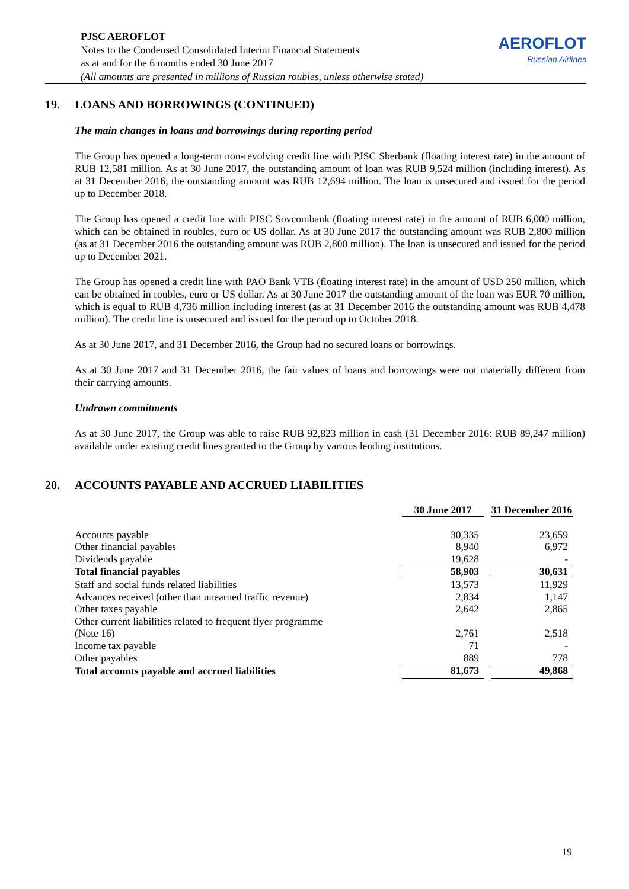PJSC AEROFLOT
Notes to the Condensed Consolidated Interim Financial Statements
as at and for the 6 months ended 30 June 2017
(All amounts are presented in millions of Russian roubles, unless otherwise stated)
AEROFLOT
Russian Airlines
19. LOANS AND BORROWINGS (CONTINUED)
The main changes in loans and borrowings during reporting period
The Group has opened a long-term non-revolving credit line with PJSC Sberbank (floating interest rate) in the amount of RUB 12,581 million. As at 30 June 2017, the outstanding amount of loan was RUB 9,524 million (including interest). As at 31 December 2016, the outstanding amount was RUB 12,694 million. The loan is unsecured and issued for the period up to December 2018.
The Group has opened a credit line with PJSC Sovcombank (floating interest rate) in the amount of RUB 6,000 million, which can be obtained in roubles, euro or US dollar. As at 30 June 2017 the outstanding amount was RUB 2,800 million (as at 31 December 2016 the outstanding amount was RUB 2,800 million). The loan is unsecured and issued for the period up to December 2021.
The Group has opened a credit line with PAO Bank VTB (floating interest rate) in the amount of USD 250 million, which can be obtained in roubles, euro or US dollar. As at 30 June 2017 the outstanding amount of the loan was EUR 70 million, which is equal to RUB 4,736 million including interest (as at 31 December 2016 the outstanding amount was RUB 4,478 million). The credit line is unsecured and issued for the period up to October 2018.
As at 30 June 2017, and 31 December 2016, the Group had no secured loans or borrowings.
As at 30 June 2017 and 31 December 2016, the fair values of loans and borrowings were not materially different from their carrying amounts.
Undrawn commitments
As at 30 June 2017, the Group was able to raise RUB 92,823 million in cash (31 December 2016: RUB 89,247 million) available under existing credit lines granted to the Group by various lending institutions.
20. ACCOUNTS PAYABLE AND ACCRUED LIABILITIES
| | 30 June 2017 | | 31 December 2016 |
| --- | --- | --- | --- |
| Accounts payable | 30,335 | | 23,659 |
| Other financial payables | 8,940 | | 6,972 |
| Dividends payable | 19,628 | | - |
| Total financial payables | 58,903 | | 30,631 |
| Staff and social funds related liabilities | 13,573 | | 11,929 |
| Advances received (other than unearned traffic revenue) | 2,834 | | 1,147 |
| Other taxes payable | 2,642 | | 2,865 |
| Other current liabilities related to frequent flyer programme (Note 16) | 2,761 | | 2,518 |
| Income tax payable | 71 | | - |
| Other payables | 889 | | 778 |
| Total accounts payable and accrued liabilities | 81,673 | | 49,868 |
19